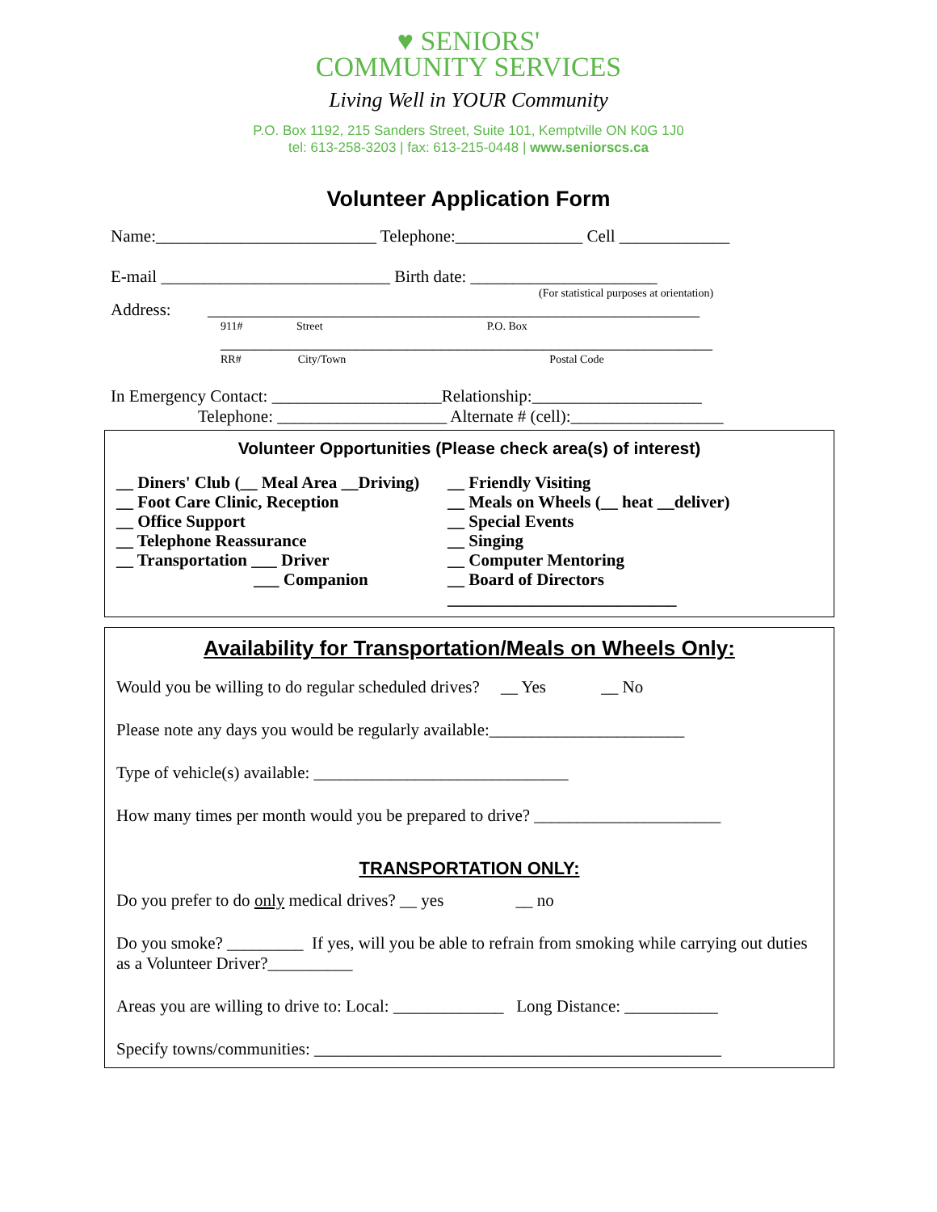♥ SENIORS'
COMMUNITY SERVICES
Living Well in YOUR Community
P.O. Box 1192, 215 Sanders Street, Suite 101, Kemptville ON K0G 1J0
tel: 613-258-3203 | fax: 613-215-0448 | www.seniorscs.ca
Volunteer Application Form
Name:__________________________ Telephone:_______________ Cell _____________
E-mail ___________________________ Birth date: ______________________
(For statistical purposes at orientation)
Address: __________________________________________________________
911# Street P.O. Box
__________________________________________________________
RR# City/Town Postal Code
In Emergency Contact: ____________________Relationship:____________________
Telephone: ____________________ Alternate # (cell):__________________
Volunteer Opportunities (Please check area(s) of interest)
__ Diners' Club (__ Meal Area __Driving)
__ Foot Care Clinic, Reception
__ Office Support
__ Telephone Reassurance
__ Transportation ___ Driver
___ Companion
__ Friendly Visiting
__ Meals on Wheels (__ heat __deliver)
__ Special Events
__ Singing
__ Computer Mentoring
__ Board of Directors
___________________________
Availability for Transportation/Meals on Wheels Only:
Would you be willing to do regular scheduled drives? __ Yes __ No
Please note any days you would be regularly available:_______________________
Type of vehicle(s) available: ______________________________
How many times per month would you be prepared to drive? ______________________
TRANSPORTATION ONLY:
Do you prefer to do only medical drives? __ yes __ no
Do you smoke? _________ If yes, will you be able to refrain from smoking while carrying out duties as a Volunteer Driver?__________
Areas you are willing to drive to: Local: _____________ Long Distance: ___________
Specify towns/communities: ________________________________________________